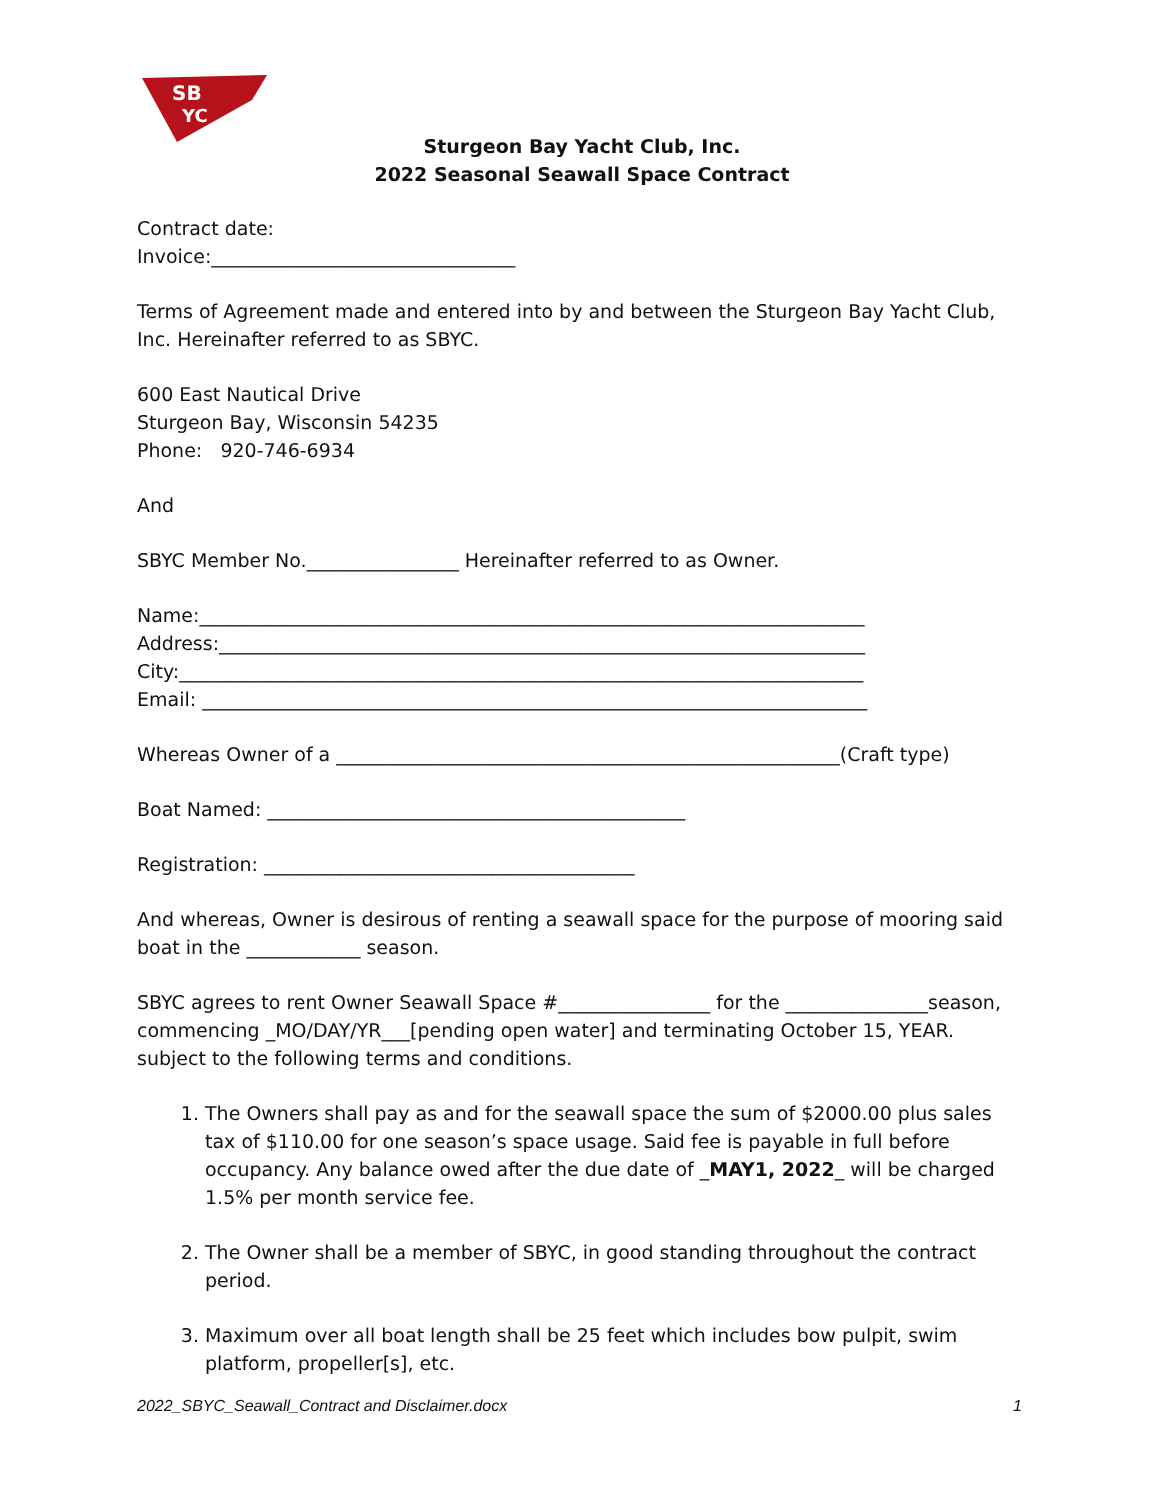SB
YC
Sturgeon Bay Yacht Club, Inc.
2022 Seasonal Seawall Space Contract
Contract date:
Invoice:________________________________
Terms of Agreement made and entered into by and between the Sturgeon Bay Yacht Club, Inc. Hereinafter referred to as SBYC.
600 East Nautical Drive
Sturgeon Bay, Wisconsin 54235
Phone: 920-746-6934
And
SBYC Member No.________________ Hereinafter referred to as Owner.
Name:______________________________________________________________________
Address:____________________________________________________________________
City:________________________________________________________________________
Email: ______________________________________________________________________
Whereas Owner of a _____________________________________________________(Craft type)
Boat Named: ____________________________________________
Registration: _______________________________________
And whereas, Owner is desirous of renting a seawall space for the purpose of mooring said boat in the ____________ season.
SBYC agrees to rent Owner Seawall Space #________________ for the _______________season, commencing _MO/DAY/YR___[pending open water] and terminating October 15, YEAR. subject to the following terms and conditions.
1. The Owners shall pay as and for the seawall space the sum of $2000.00 plus sales tax of $110.00 for one season’s space usage. Said fee is payable in full before occupancy. Any balance owed after the due date of _MAY1, 2022_ will be charged 1.5% per month service fee.
2. The Owner shall be a member of SBYC, in good standing throughout the contract period.
3. Maximum over all boat length shall be 25 feet which includes bow pulpit, swim platform, propeller[s], etc.
2022_SBYC_Seawall_Contract and Disclaimer.docx 1